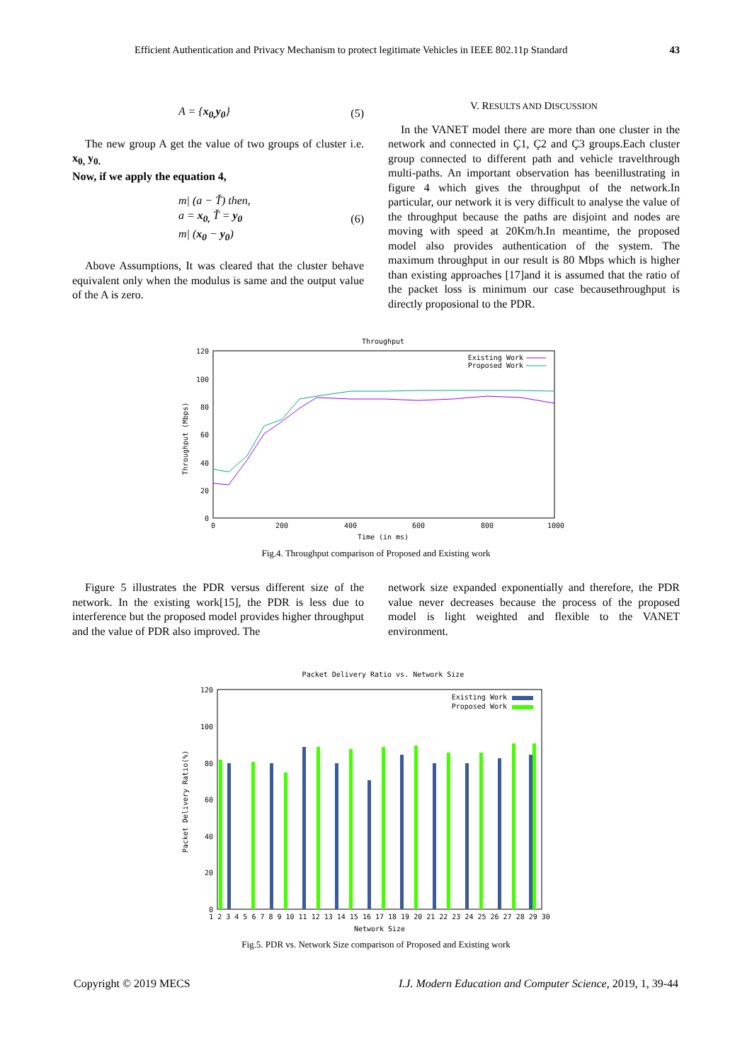Efficient Authentication and Privacy Mechanism to protect legitimate Vehicles in IEEE 802.11p Standard 43
A = {x<sub>0,</sub>y<sub>0</sub>} (5)
The new group A get the value of two groups of cluster i.e. x<sub>0,</sub> y<sub>0.</sub>
Now, if we apply the equation 4,
m| (a − Ť) then,
a = x<sub>0,</sub> Ť = y<sub>0</sub>
m| (x<sub>0</sub> − y<sub>0</sub>) (6)
Above Assumptions, It was cleared that the cluster behave equivalent only when the modulus is same and the output value of the A is zero.
V. RESULTS AND DISCUSSION
In the VANET model there are more than one cluster in the network and connected in Ç1, Ç2 and Ç3 groups.Each cluster group connected to different path and vehicle travelthrough multi-paths. An important observation has beenillustrating in figure 4 which gives the throughput of the network.In particular, our network it is very difficult to analyse the value of the throughput because the paths are disjoint and nodes are moving with speed at 20Km/h.In meantime, the proposed model also provides authentication of the system. The maximum throughput in our result is 80 Mbps which is higher than existing approaches [17]and it is assumed that the ratio of the packet loss is minimum our case becausethroughput is directly proposional to the PDR.
Throughput
120
100
80
60
40
20
0
0
200
400
600
800
1000
Time (in ms)
Throughput (Mbps)
Existing Work
Proposed Work
Fig.4. Throughput comparison of Proposed and Existing work
Figure 5 illustrates the PDR versus different size of the network. In the existing work[15], the PDR is less due to interference but the proposed model provides higher throughput and the value of PDR also improved. The
network size expanded exponentially and therefore, the PDR value never decreases because the process of the proposed model is light weighted and flexible to the VANET environment.
Packet Delivery Ratio vs. Network Size
120
100
80
60
40
20
0
Packet Delivery Ratio(%)
Existing Work
Proposed Work
1 2 3 4 5 6 7 8 9 10 11 12 13 14 15 16 17 18 19 20 21 22 23 24 25 26 27 28 29 30
Network Size
Fig.5. PDR vs. Network Size comparison of Proposed and Existing work
Copyright © 2019 MECS I.J. Modern Education and Computer Science, 2019, 1, 39-44